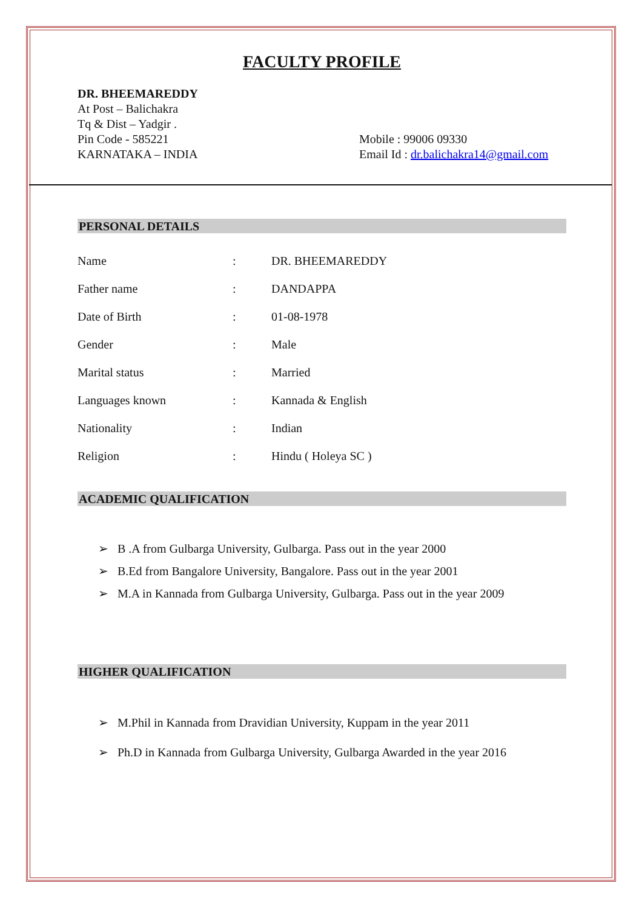FACULTY PROFILE
DR. BHEEMAREDDY
At Post – Balichakra
Tq & Dist – Yadgir .
Pin Code - 585221
KARNATAKA – INDIA
Mobile : 99006 09330
Email Id : dr.balichakra14@gmail.com
PERSONAL DETAILS
| Name | : | DR. BHEEMAREDDY |
| Father name | : | DANDAPPA |
| Date of Birth | : | 01-08-1978 |
| Gender | : | Male |
| Marital status | : | Married |
| Languages known | : | Kannada & English |
| Nationality | : | Indian |
| Religion | : | Hindu ( Holeya SC ) |
ACADEMIC QUALIFICATION
➢ B .A from Gulbarga University, Gulbarga. Pass out in the year 2000
➢ B.Ed from Bangalore University, Bangalore. Pass out in the year 2001
➢ M.A in Kannada from Gulbarga University, Gulbarga. Pass out in the year 2009
HIGHER QUALIFICATION
➢ M.Phil in Kannada from Dravidian University, Kuppam in the year 2011
➢ Ph.D in Kannada from Gulbarga University, Gulbarga Awarded in the year 2016